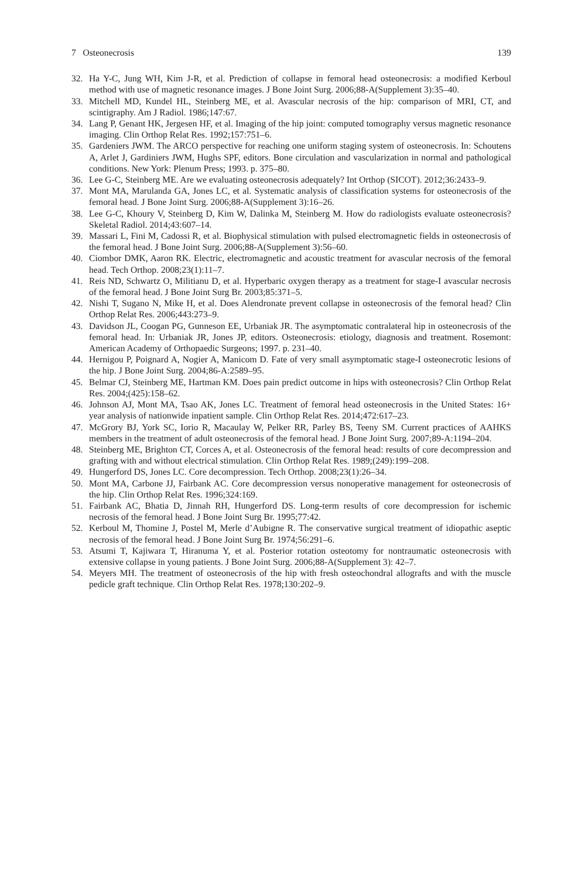7 Osteonecrosis 139
32. Ha Y-C, Jung WH, Kim J-R, et al. Prediction of collapse in femoral head osteonecrosis: a modified Kerboul method with use of magnetic resonance images. J Bone Joint Surg. 2006;88-A(Supplement 3):35–40.
33. Mitchell MD, Kundel HL, Steinberg ME, et al. Avascular necrosis of the hip: comparison of MRI, CT, and scintigraphy. Am J Radiol. 1986;147:67.
34. Lang P, Genant HK, Jergesen HF, et al. Imaging of the hip joint: computed tomography versus magnetic resonance imaging. Clin Orthop Relat Res. 1992;157:751–6.
35. Gardeniers JWM. The ARCO perspective for reaching one uniform staging system of osteonecrosis. In: Schoutens A, Arlet J, Gardiniers JWM, Hughs SPF, editors. Bone circulation and vascularization in normal and pathological conditions. New York: Plenum Press; 1993. p. 375–80.
36. Lee G-C, Steinberg ME. Are we evaluating osteonecrosis adequately? Int Orthop (SICOT). 2012;36:2433–9.
37. Mont MA, Marulanda GA, Jones LC, et al. Systematic analysis of classification systems for osteonecrosis of the femoral head. J Bone Joint Surg. 2006;88-A(Supplement 3):16–26.
38. Lee G-C, Khoury V, Steinberg D, Kim W, Dalinka M, Steinberg M. How do radiologists evaluate osteonecrosis? Skeletal Radiol. 2014;43:607–14.
39. Massari L, Fini M, Cadossi R, et al. Biophysical stimulation with pulsed electromagnetic fields in osteonecrosis of the femoral head. J Bone Joint Surg. 2006;88-A(Supplement 3):56–60.
40. Ciombor DMK, Aaron RK. Electric, electromagnetic and acoustic treatment for avascular necrosis of the femoral head. Tech Orthop. 2008;23(1):11–7.
41. Reis ND, Schwartz O, Militianu D, et al. Hyperbaric oxygen therapy as a treatment for stage-I avascular necrosis of the femoral head. J Bone Joint Surg Br. 2003;85:371–5.
42. Nishi T, Sugano N, Mike H, et al. Does Alendronate prevent collapse in osteonecrosis of the femoral head? Clin Orthop Relat Res. 2006;443:273–9.
43. Davidson JL, Coogan PG, Gunneson EE, Urbaniak JR. The asymptomatic contralateral hip in osteonecrosis of the femoral head. In: Urbaniak JR, Jones JP, editors. Osteonecrosis: etiology, diagnosis and treatment. Rosemont: American Academy of Orthopaedic Surgeons; 1997. p. 231–40.
44. Hernigou P, Poignard A, Nogier A, Manicom D. Fate of very small asymptomatic stage-I osteonecrotic lesions of the hip. J Bone Joint Surg. 2004;86-A:2589–95.
45. Belmar CJ, Steinberg ME, Hartman KM. Does pain predict outcome in hips with osteonecrosis? Clin Orthop Relat Res. 2004;(425):158–62.
46. Johnson AJ, Mont MA, Tsao AK, Jones LC. Treatment of femoral head osteonecrosis in the United States: 16+ year analysis of nationwide inpatient sample. Clin Orthop Relat Res. 2014;472:617–23.
47. McGrory BJ, York SC, Iorio R, Macaulay W, Pelker RR, Parley BS, Teeny SM. Current practices of AAHKS members in the treatment of adult osteonecrosis of the femoral head. J Bone Joint Surg. 2007;89-A:1194–204.
48. Steinberg ME, Brighton CT, Corces A, et al. Osteonecrosis of the femoral head: results of core decompression and grafting with and without electrical stimulation. Clin Orthop Relat Res. 1989;(249):199–208.
49. Hungerford DS, Jones LC. Core decompression. Tech Orthop. 2008;23(1):26–34.
50. Mont MA, Carbone JJ, Fairbank AC. Core decompression versus nonoperative management for osteonecrosis of the hip. Clin Orthop Relat Res. 1996;324:169.
51. Fairbank AC, Bhatia D, Jinnah RH, Hungerford DS. Long-term results of core decompression for ischemic necrosis of the femoral head. J Bone Joint Surg Br. 1995;77:42.
52. Kerboul M, Thomine J, Postel M, Merle d’Aubigne R. The conservative surgical treatment of idiopathic aseptic necrosis of the femoral head. J Bone Joint Surg Br. 1974;56:291–6.
53. Atsumi T, Kajiwara T, Hiranuma Y, et al. Posterior rotation osteotomy for nontraumatic osteonecrosis with extensive collapse in young patients. J Bone Joint Surg. 2006;88-A(Supplement 3): 42–7.
54. Meyers MH. The treatment of osteonecrosis of the hip with fresh osteochondral allografts and with the muscle pedicle graft technique. Clin Orthop Relat Res. 1978;130:202–9.